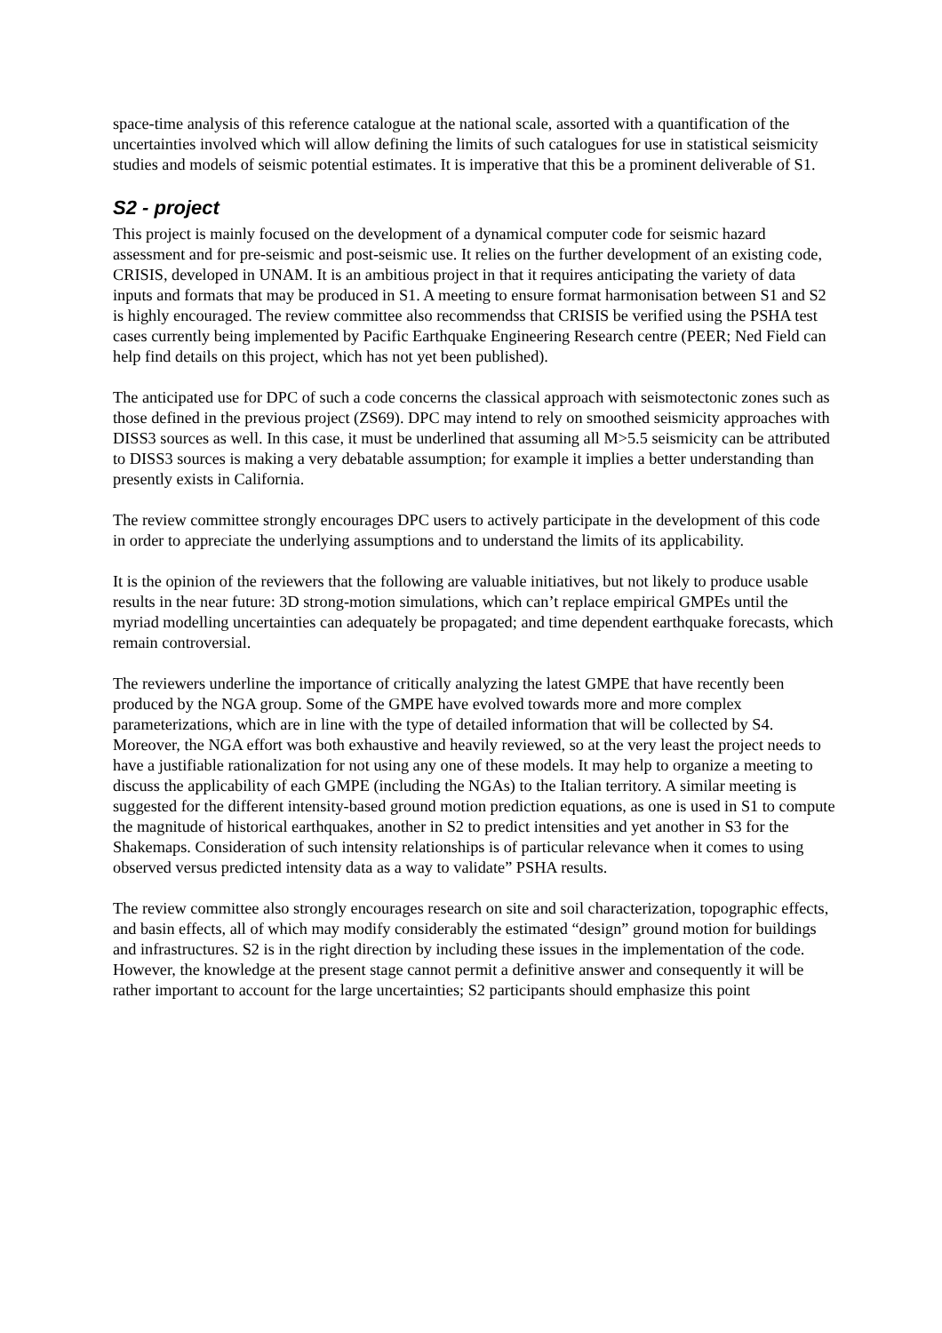space-time analysis of this reference catalogue at the national scale, assorted with a quantification of the uncertainties involved which will allow defining the limits of such catalogues for use in statistical seismicity studies and models of seismic potential estimates. It is imperative that this be a prominent deliverable of S1.
S2 - project
This project is mainly focused on the development of a dynamical computer code for seismic hazard assessment and for pre-seismic and post-seismic use. It relies on the further development of an existing code, CRISIS, developed in UNAM. It is an ambitious project in that it requires anticipating the variety of data inputs and formats that may be produced in S1. A meeting to ensure format harmonisation between S1 and S2 is highly encouraged. The review committee also recommendss that CRISIS be verified using the PSHA test cases currently being implemented by Pacific Earthquake Engineering Research centre (PEER; Ned Field can help find details on this project, which has not yet been published).
The anticipated use for DPC of such a code concerns the classical approach with seismotectonic zones such as those defined in the previous project (ZS69). DPC may intend to rely on smoothed seismicity approaches with DISS3 sources as well. In this case, it must be underlined that assuming all M>5.5 seismicity can be attributed to DISS3 sources is making a very debatable assumption; for example it implies a better understanding than presently exists in California.
The review committee strongly encourages DPC users to actively participate in the development of this code in order to appreciate the underlying assumptions and to understand the limits of its applicability.
It is the opinion of the reviewers that the following are valuable initiatives, but not likely to produce usable results in the near future: 3D strong-motion simulations, which can’t replace empirical GMPEs until the myriad modelling uncertainties can adequately be propagated; and time dependent earthquake forecasts, which remain controversial.
The reviewers underline the importance of critically analyzing the latest GMPE that have recently been produced by the NGA group. Some of the GMPE have evolved towards more and more complex parameterizations, which are in line with the type of detailed information that will be collected by S4. Moreover, the NGA effort was both exhaustive and heavily reviewed, so at the very least the project needs to have a justifiable rationalization for not using any one of these models. It may help to organize a meeting to discuss the applicability of each GMPE (including the NGAs) to the Italian territory. A similar meeting is suggested for the different intensity-based ground motion prediction equations, as one is used in S1 to compute the magnitude of historical earthquakes, another in S2 to predict intensities and yet another in S3 for the Shakemaps. Consideration of such intensity relationships is of particular relevance when it comes to using observed versus predicted intensity data as a way to validate” PSHA results.
The review committee also strongly encourages research on site and soil characterization, topographic effects, and basin effects, all of which may modify considerably the estimated “design” ground motion for buildings and infrastructures. S2 is in the right direction by including these issues in the implementation of the code. However, the knowledge at the present stage cannot permit a definitive answer and consequently it will be rather important to account for the large uncertainties; S2 participants should emphasize this point